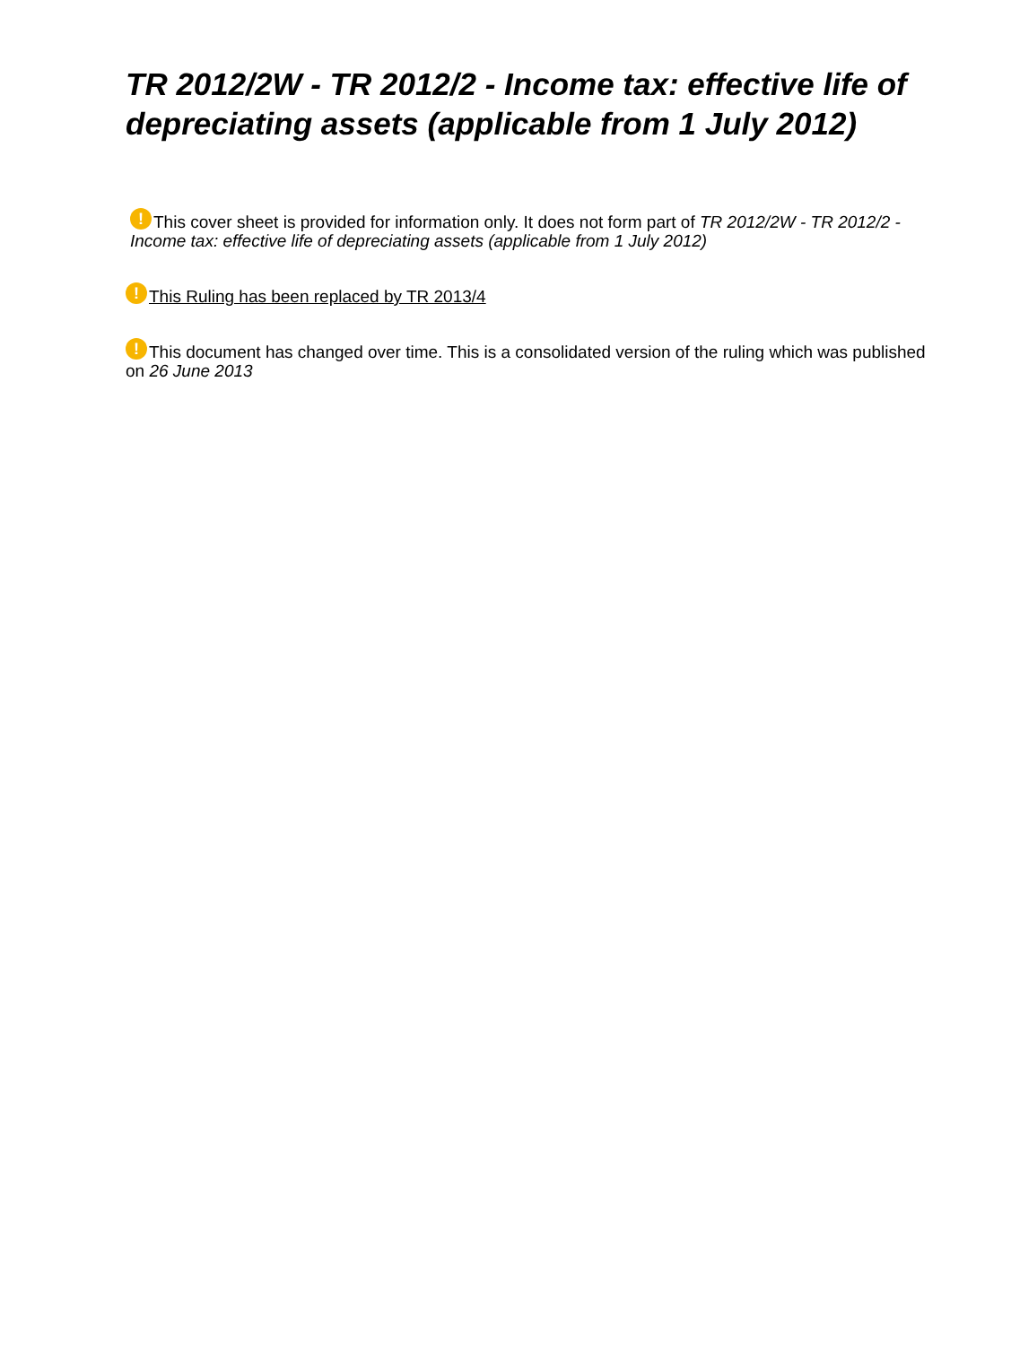TR 2012/2W - TR 2012/2 - Income tax: effective life of depreciating assets (applicable from 1 July 2012)
! This cover sheet is provided for information only. It does not form part of TR 2012/2W - TR 2012/2 - Income tax: effective life of depreciating assets (applicable from 1 July 2012)
! This Ruling has been replaced by TR 2013/4
! This document has changed over time. This is a consolidated version of the ruling which was published on 26 June 2013